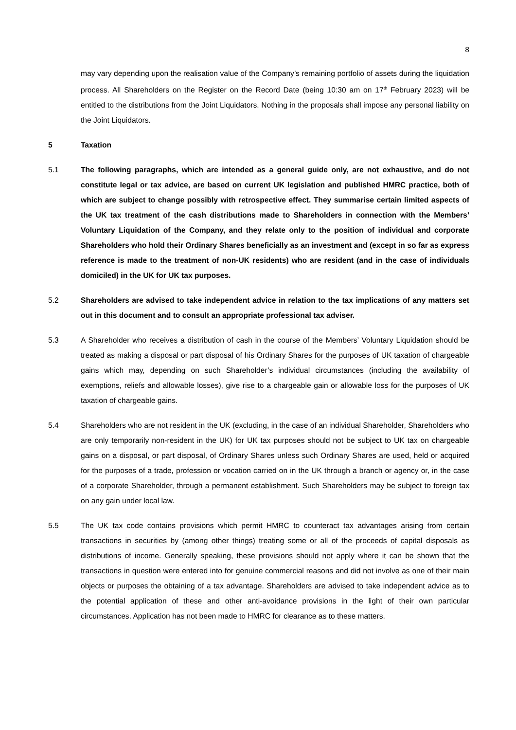8
may vary depending upon the realisation value of the Company’s remaining portfolio of assets during the liquidation process. All Shareholders on the Register on the Record Date (being 10:30 am on 17<sup>th</sup> February 2023) will be entitled to the distributions from the Joint Liquidators. Nothing in the proposals shall impose any personal liability on the Joint Liquidators.
5 Taxation
5.1 The following paragraphs, which are intended as a general guide only, are not exhaustive, and do not constitute legal or tax advice, are based on current UK legislation and published HMRC practice, both of which are subject to change possibly with retrospective effect. They summarise certain limited aspects of the UK tax treatment of the cash distributions made to Shareholders in connection with the Members’ Voluntary Liquidation of the Company, and they relate only to the position of individual and corporate Shareholders who hold their Ordinary Shares beneficially as an investment and (except in so far as express reference is made to the treatment of non-UK residents) who are resident (and in the case of individuals domiciled) in the UK for UK tax purposes.
5.2 Shareholders are advised to take independent advice in relation to the tax implications of any matters set out in this document and to consult an appropriate professional tax adviser.
5.3 A Shareholder who receives a distribution of cash in the course of the Members’ Voluntary Liquidation should be treated as making a disposal or part disposal of his Ordinary Shares for the purposes of UK taxation of chargeable gains which may, depending on such Shareholder’s individual circumstances (including the availability of exemptions, reliefs and allowable losses), give rise to a chargeable gain or allowable loss for the purposes of UK taxation of chargeable gains.
5.4 Shareholders who are not resident in the UK (excluding, in the case of an individual Shareholder, Shareholders who are only temporarily non-resident in the UK) for UK tax purposes should not be subject to UK tax on chargeable gains on a disposal, or part disposal, of Ordinary Shares unless such Ordinary Shares are used, held or acquired for the purposes of a trade, profession or vocation carried on in the UK through a branch or agency or, in the case of a corporate Shareholder, through a permanent establishment. Such Shareholders may be subject to foreign tax on any gain under local law.
5.5 The UK tax code contains provisions which permit HMRC to counteract tax advantages arising from certain transactions in securities by (among other things) treating some or all of the proceeds of capital disposals as distributions of income. Generally speaking, these provisions should not apply where it can be shown that the transactions in question were entered into for genuine commercial reasons and did not involve as one of their main objects or purposes the obtaining of a tax advantage. Shareholders are advised to take independent advice as to the potential application of these and other anti-avoidance provisions in the light of their own particular circumstances. Application has not been made to HMRC for clearance as to these matters.